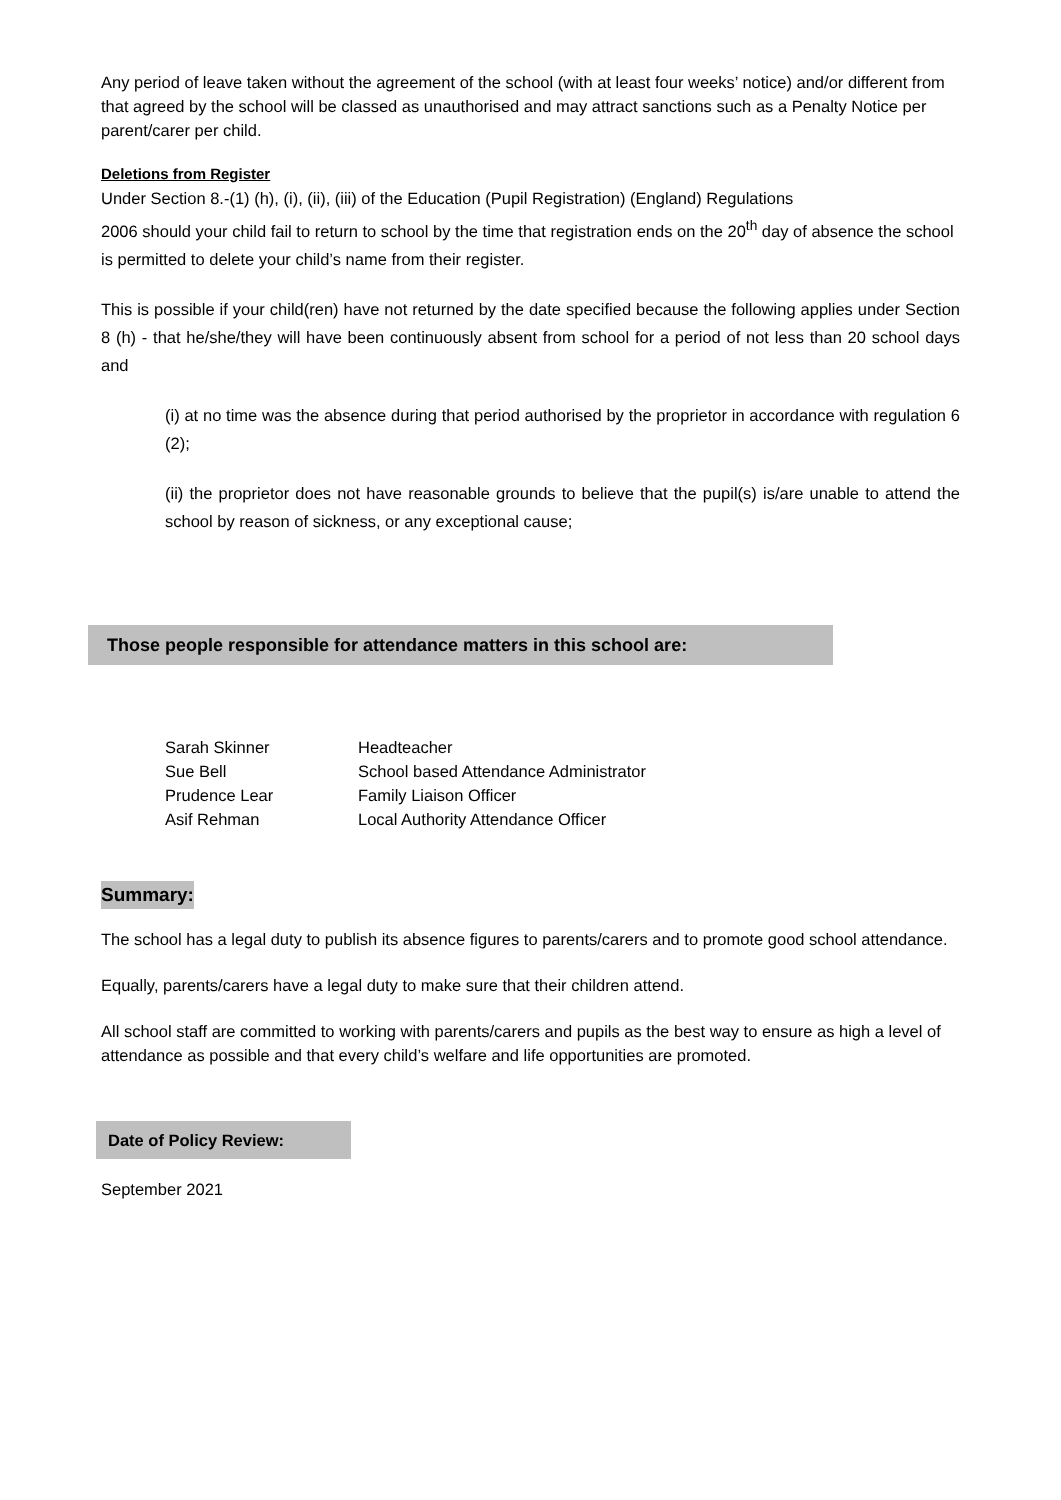Any period of leave taken without the agreement of the school (with at least four weeks’ notice) and/or different from that agreed by the school will be classed as unauthorised and may attract sanctions such as a Penalty Notice per parent/carer per child.
Deletions from Register
Under Section 8.-(1) (h), (i), (ii), (iii) of the Education (Pupil Registration) (England) Regulations
2006 should your child fail to return to school by the time that registration ends on the 20<sup>th</sup> day of absence the school is permitted to delete your child’s name from their register.
This is possible if your child(ren) have not returned by the date specified because the following applies under Section 8 (h) - that he/she/they will have been continuously absent from school for a period of not less than 20 school days and
(i) at no time was the absence during that period authorised by the proprietor in accordance with regulation 6 (2);
(ii) the proprietor does not have reasonable grounds to believe that the pupil(s) is/are unable to attend the school by reason of sickness, or any exceptional cause;
Those people responsible for attendance matters in this school are:
| Sarah Skinner | Headteacher |
| Sue Bell | School based Attendance Administrator |
| Prudence Lear | Family Liaison Officer |
| Asif Rehman | Local Authority Attendance Officer |
Summary:
The school has a legal duty to publish its absence figures to parents/carers and to promote good school attendance.
Equally, parents/carers have a legal duty to make sure that their children attend.
All school staff are committed to working with parents/carers and pupils as the best way to ensure as high a level of attendance as possible and that every child’s welfare and life opportunities are promoted.
Date of Policy Review:
September 2021